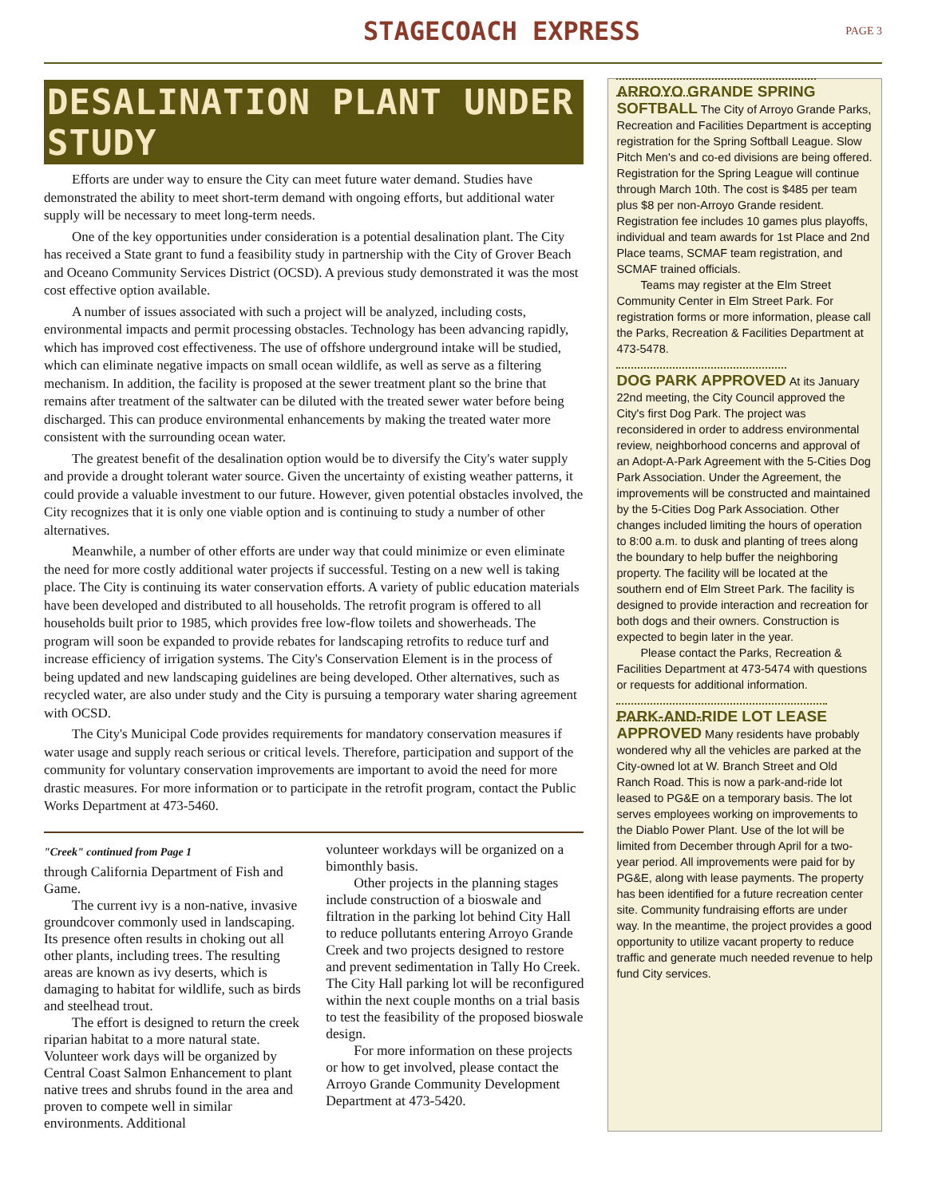STAGECOACH EXPRESS
PAGE 3
DESALINATION PLANT UNDER STUDY
Efforts are under way to ensure the City can meet future water demand. Studies have demonstrated the ability to meet short-term demand with ongoing efforts, but additional water supply will be necessary to meet long-term needs.
One of the key opportunities under consideration is a potential desalination plant. The City has received a State grant to fund a feasibility study in partnership with the City of Grover Beach and Oceano Community Services District (OCSD). A previous study demonstrated it was the most cost effective option available.
A number of issues associated with such a project will be analyzed, including costs, environmental impacts and permit processing obstacles. Technology has been advancing rapidly, which has improved cost effectiveness. The use of offshore underground intake will be studied, which can eliminate negative impacts on small ocean wildlife, as well as serve as a filtering mechanism. In addition, the facility is proposed at the sewer treatment plant so the brine that remains after treatment of the saltwater can be diluted with the treated sewer water before being discharged. This can produce environmental enhancements by making the treated water more consistent with the surrounding ocean water.
The greatest benefit of the desalination option would be to diversify the City's water supply and provide a drought tolerant water source. Given the uncertainty of existing weather patterns, it could provide a valuable investment to our future. However, given potential obstacles involved, the City recognizes that it is only one viable option and is continuing to study a number of other alternatives.
Meanwhile, a number of other efforts are under way that could minimize or even eliminate the need for more costly additional water projects if successful. Testing on a new well is taking place. The City is continuing its water conservation efforts. A variety of public education materials have been developed and distributed to all households. The retrofit program is offered to all households built prior to 1985, which provides free low-flow toilets and showerheads. The program will soon be expanded to provide rebates for landscaping retrofits to reduce turf and increase efficiency of irrigation systems. The City's Conservation Element is in the process of being updated and new landscaping guidelines are being developed. Other alternatives, such as recycled water, are also under study and the City is pursuing a temporary water sharing agreement with OCSD.
The City's Municipal Code provides requirements for mandatory conservation measures if water usage and supply reach serious or critical levels. Therefore, participation and support of the community for voluntary conservation improvements are important to avoid the need for more drastic measures. For more information or to participate in the retrofit program, contact the Public Works Department at 473-5460.
"Creek" continued from Page 1
through California Department of Fish and Game.
The current ivy is a non-native, invasive groundcover commonly used in landscaping. Its presence often results in choking out all other plants, including trees. The resulting areas are known as ivy deserts, which is damaging to habitat for wildlife, such as birds and steelhead trout.
The effort is designed to return the creek riparian habitat to a more natural state. Volunteer work days will be organized by Central Coast Salmon Enhancement to plant native trees and shrubs found in the area and proven to compete well in similar environments. Additional
volunteer workdays will be organized on a bimonthly basis.
Other projects in the planning stages include construction of a bioswale and filtration in the parking lot behind City Hall to reduce pollutants entering Arroyo Grande Creek and two projects designed to restore and prevent sedimentation in Tally Ho Creek. The City Hall parking lot will be reconfigured within the next couple months on a trial basis to test the feasibility of the proposed bioswale design.
For more information on these projects or how to get involved, please contact the Arroyo Grande Community Development Department at 473-5420.
ARROYO GRANDE SPRING SOFTBALL
The City of Arroyo Grande Parks, Recreation and Facilities Department is accepting registration for the Spring Softball League. Slow Pitch Men's and co-ed divisions are being offered. Registration for the Spring League will continue through March 10th. The cost is $485 per team plus $8 per non-Arroyo Grande resident. Registration fee includes 10 games plus playoffs, individual and team awards for 1st Place and 2nd Place teams, SCMAF team registration, and SCMAF trained officials.
Teams may register at the Elm Street Community Center in Elm Street Park. For registration forms or more information, please call the Parks, Recreation & Facilities Department at 473-5478.
DOG PARK APPROVED
At its January 22nd meeting, the City Council approved the City's first Dog Park. The project was reconsidered in order to address environmental review, neighborhood concerns and approval of an Adopt-A-Park Agreement with the 5-Cities Dog Park Association. Under the Agreement, the improvements will be constructed and maintained by the 5-Cities Dog Park Association. Other changes included limiting the hours of operation to 8:00 a.m. to dusk and planting of trees along the boundary to help buffer the neighboring property. The facility will be located at the southern end of Elm Street Park. The facility is designed to provide interaction and recreation for both dogs and their owners. Construction is expected to begin later in the year.
Please contact the Parks, Recreation & Facilities Department at 473-5474 with questions or requests for additional information.
PARK-AND-RIDE LOT LEASE APPROVED
Many residents have probably wondered why all the vehicles are parked at the City-owned lot at W. Branch Street and Old Ranch Road. This is now a park-and-ride lot leased to PG&E on a temporary basis. The lot serves employees working on improvements to the Diablo Power Plant. Use of the lot will be limited from December through April for a two-year period. All improvements were paid for by PG&E, along with lease payments. The property has been identified for a future recreation center site. Community fundraising efforts are under way. In the meantime, the project provides a good opportunity to utilize vacant property to reduce traffic and generate much needed revenue to help fund City services.